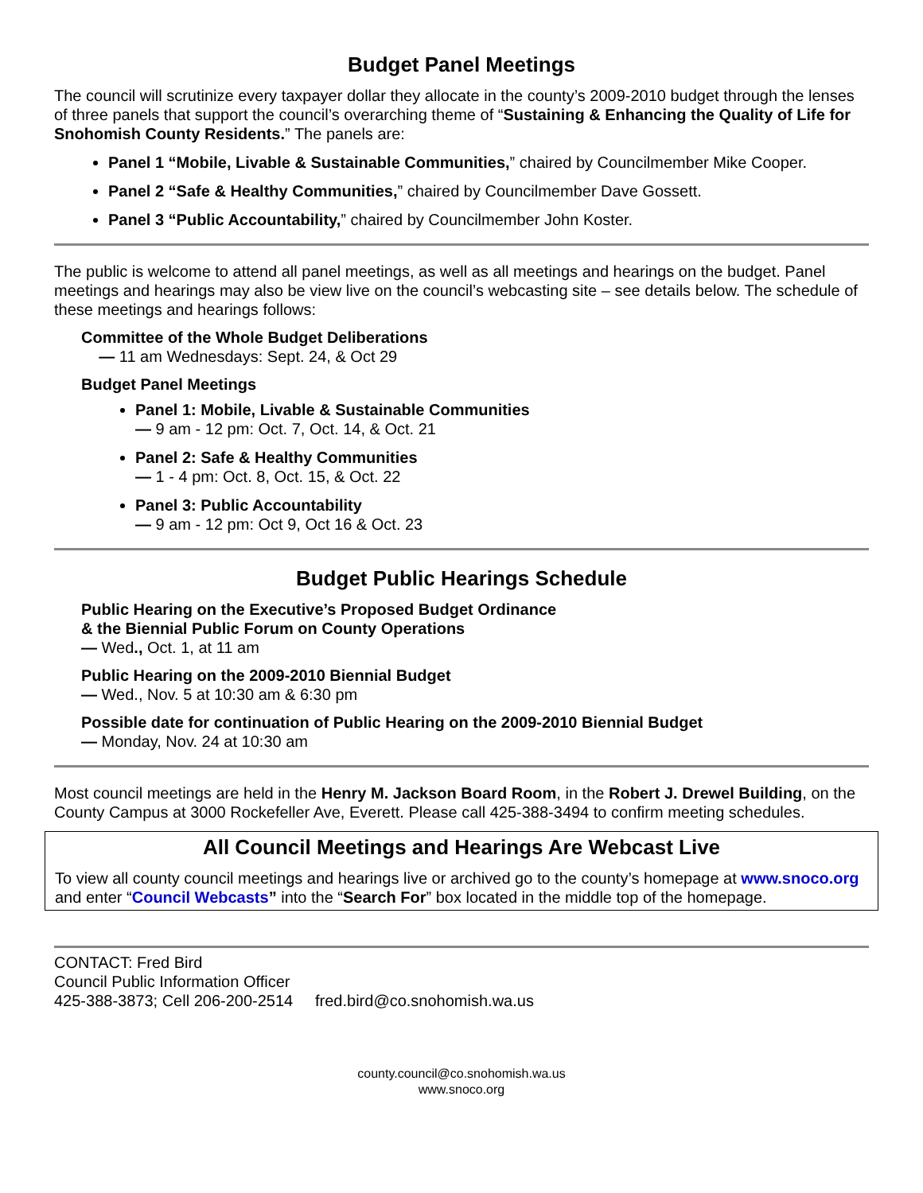Budget Panel Meetings
The council will scrutinize every taxpayer dollar they allocate in the county’s 2009-2010 budget through the lenses of three panels that support the council’s overarching theme of “Sustaining & Enhancing the Quality of Life for Snohomish County Residents.” The panels are:
Panel 1 “Mobile, Livable & Sustainable Communities,” chaired by Councilmember Mike Cooper.
Panel 2 “Safe & Healthy Communities,” chaired by Councilmember Dave Gossett.
Panel 3 “Public Accountability,” chaired by Councilmember John Koster.
The public is welcome to attend all panel meetings, as well as all meetings and hearings on the budget. Panel meetings and hearings may also be view live on the council’s webcasting site – see details below. The schedule of these meetings and hearings follows:
Committee of the Whole Budget Deliberations
— 11 am Wednesdays: Sept. 24, & Oct 29
Budget Panel Meetings
Panel 1: Mobile, Livable & Sustainable Communities
— 9 am - 12 pm: Oct. 7, Oct. 14, & Oct. 21
Panel 2: Safe & Healthy Communities
— 1 - 4 pm: Oct. 8, Oct. 15, & Oct. 22
Panel 3: Public Accountability
— 9 am - 12 pm: Oct 9, Oct 16 & Oct. 23
Budget Public Hearings Schedule
Public Hearing on the Executive’s Proposed Budget Ordinance
& the Biennial Public Forum on County Operations
— Wed., Oct. 1, at 11 am
Public Hearing on the 2009-2010 Biennial Budget
— Wed., Nov. 5 at 10:30 am & 6:30 pm
Possible date for continuation of Public Hearing on the 2009-2010 Biennial Budget
— Monday, Nov. 24 at 10:30 am
Most council meetings are held in the Henry M. Jackson Board Room, in the Robert J. Drewel Building, on the County Campus at 3000 Rockefeller Ave, Everett. Please call 425-388-3494 to confirm meeting schedules.
All Council Meetings and Hearings Are Webcast Live
To view all county council meetings and hearings live or archived go to the county’s homepage at www.snoco.org and enter “Council Webcasts” into the “Search For” box located in the middle top of the homepage.
CONTACT: Fred Bird
Council Public Information Officer
425-388-3873; Cell 206-200-2514 fred.bird@co.snohomish.wa.us
county.council@co.snohomish.wa.us
www.snoco.org